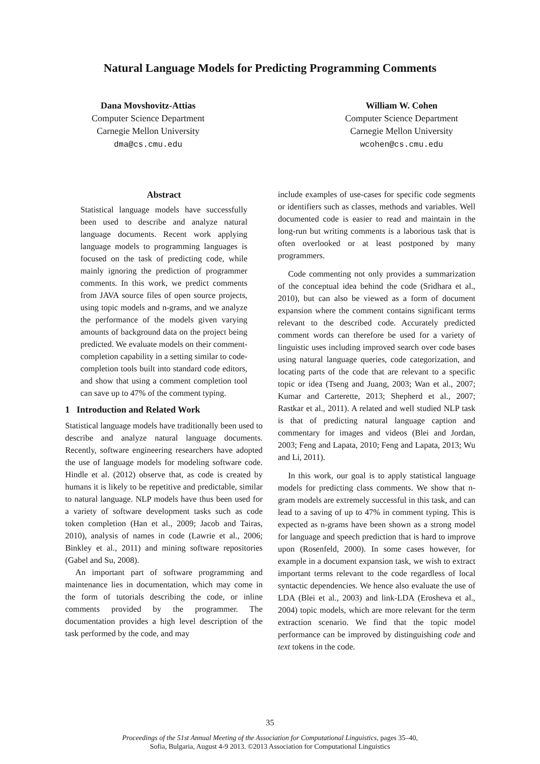Natural Language Models for Predicting Programming Comments
Dana Movshovitz-Attias
Computer Science Department
Carnegie Mellon University
dma@cs.cmu.edu
William W. Cohen
Computer Science Department
Carnegie Mellon University
wcohen@cs.cmu.edu
Abstract
Statistical language models have successfully been used to describe and analyze natural language documents. Recent work applying language models to programming languages is focused on the task of predicting code, while mainly ignoring the prediction of programmer comments. In this work, we predict comments from JAVA source files of open source projects, using topic models and n-grams, and we analyze the performance of the models given varying amounts of background data on the project being predicted. We evaluate models on their comment-completion capability in a setting similar to code-completion tools built into standard code editors, and show that using a comment completion tool can save up to 47% of the comment typing.
1 Introduction and Related Work
Statistical language models have traditionally been used to describe and analyze natural language documents. Recently, software engineering researchers have adopted the use of language models for modeling software code. Hindle et al. (2012) observe that, as code is created by humans it is likely to be repetitive and predictable, similar to natural language. NLP models have thus been used for a variety of software development tasks such as code token completion (Han et al., 2009; Jacob and Tairas, 2010), analysis of names in code (Lawrie et al., 2006; Binkley et al., 2011) and mining software repositories (Gabel and Su, 2008).
An important part of software programming and maintenance lies in documentation, which may come in the form of tutorials describing the code, or inline comments provided by the programmer. The documentation provides a high level description of the task performed by the code, and may
include examples of use-cases for specific code segments or identifiers such as classes, methods and variables. Well documented code is easier to read and maintain in the long-run but writing comments is a laborious task that is often overlooked or at least postponed by many programmers.
Code commenting not only provides a summarization of the conceptual idea behind the code (Sridhara et al., 2010), but can also be viewed as a form of document expansion where the comment contains significant terms relevant to the described code. Accurately predicted comment words can therefore be used for a variety of linguistic uses including improved search over code bases using natural language queries, code categorization, and locating parts of the code that are relevant to a specific topic or idea (Tseng and Juang, 2003; Wan et al., 2007; Kumar and Carterette, 2013; Shepherd et al., 2007; Rastkar et al., 2011). A related and well studied NLP task is that of predicting natural language caption and commentary for images and videos (Blei and Jordan, 2003; Feng and Lapata, 2010; Feng and Lapata, 2013; Wu and Li, 2011).
In this work, our goal is to apply statistical language models for predicting class comments. We show that n-gram models are extremely successful in this task, and can lead to a saving of up to 47% in comment typing. This is expected as n-grams have been shown as a strong model for language and speech prediction that is hard to improve upon (Rosenfeld, 2000). In some cases however, for example in a document expansion task, we wish to extract important terms relevant to the code regardless of local syntactic dependencies. We hence also evaluate the use of LDA (Blei et al., 2003) and link-LDA (Erosheva et al., 2004) topic models, which are more relevant for the term extraction scenario. We find that the topic model performance can be improved by distinguishing code and text tokens in the code.
35
Proceedings of the 51st Annual Meeting of the Association for Computational Linguistics, pages 35–40,
Sofia, Bulgaria, August 4-9 2013. ©2013 Association for Computational Linguistics